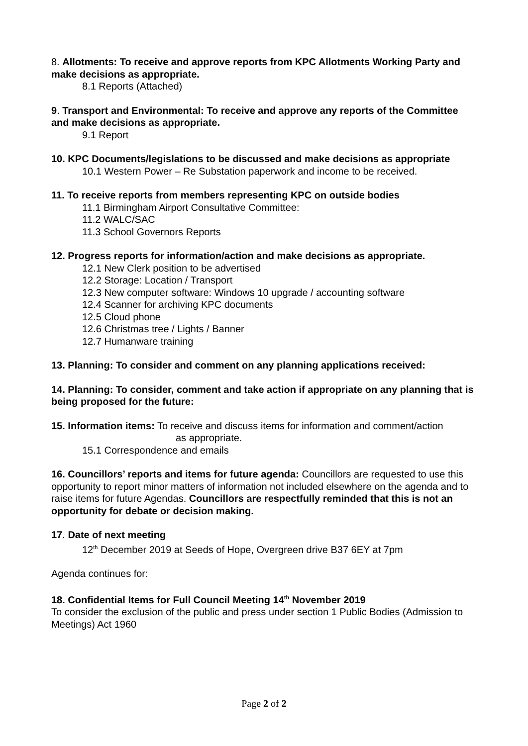8. Allotments: To receive and approve reports from KPC Allotments Working Party and make decisions as appropriate.
8.1 Reports (Attached)
9. Transport and Environmental: To receive and approve any reports of the Committee and make decisions as appropriate.
9.1 Report
10. KPC Documents/legislations to be discussed and make decisions as appropriate
10.1 Western Power – Re Substation paperwork and income to be received.
11. To receive reports from members representing KPC on outside bodies
11.1 Birmingham Airport Consultative Committee:
11.2 WALC/SAC
11.3 School Governors Reports
12. Progress reports for information/action and make decisions as appropriate.
12.1 New Clerk position to be advertised
12.2 Storage: Location / Transport
12.3 New computer software: Windows 10 upgrade / accounting software
12.4 Scanner for archiving KPC documents
12.5 Cloud phone
12.6 Christmas tree / Lights / Banner
12.7 Humanware training
13. Planning: To consider and comment on any planning applications received:
14. Planning: To consider, comment and take action if appropriate on any planning that is being proposed for the future:
15. Information items: To receive and discuss items for information and comment/action
as appropriate.
15.1 Correspondence and emails
16. Councillors’ reports and items for future agenda: Councillors are requested to use this opportunity to report minor matters of information not included elsewhere on the agenda and to raise items for future Agendas. Councillors are respectfully reminded that this is not an opportunity for debate or decision making.
17. Date of next meeting
12<sup>th</sup> December 2019 at Seeds of Hope, Overgreen drive B37 6EY at 7pm
Agenda continues for:
18. Confidential Items for Full Council Meeting 14<sup>th</sup> November 2019
To consider the exclusion of the public and press under section 1 Public Bodies (Admission to Meetings) Act 1960
Page 2 of 2